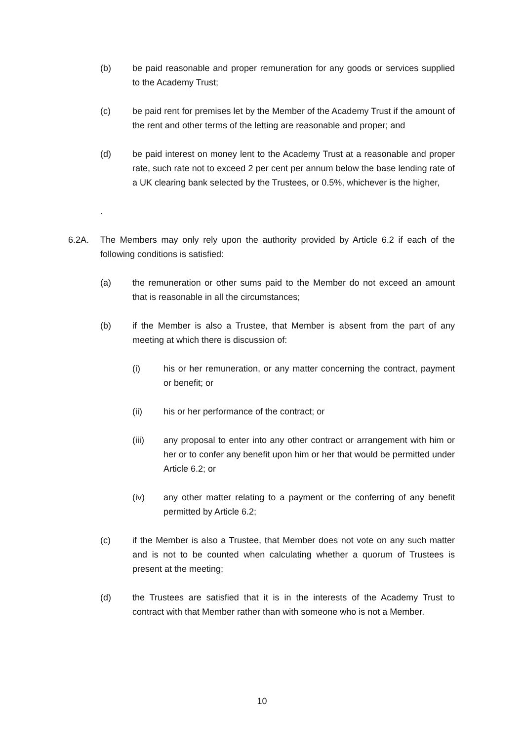(b) be paid reasonable and proper remuneration for any goods or services supplied to the Academy Trust;
(c) be paid rent for premises let by the Member of the Academy Trust if the amount of the rent and other terms of the letting are reasonable and proper; and
(d) be paid interest on money lent to the Academy Trust at a reasonable and proper rate, such rate not to exceed 2 per cent per annum below the base lending rate of a UK clearing bank selected by the Trustees, or 0.5%, whichever is the higher,
.
6.2A. The Members may only rely upon the authority provided by Article 6.2 if each of the following conditions is satisfied:
(a) the remuneration or other sums paid to the Member do not exceed an amount that is reasonable in all the circumstances;
(b) if the Member is also a Trustee, that Member is absent from the part of any meeting at which there is discussion of:
(i) his or her remuneration, or any matter concerning the contract, payment or benefit; or
(ii) his or her performance of the contract; or
(iii) any proposal to enter into any other contract or arrangement with him or her or to confer any benefit upon him or her that would be permitted under Article 6.2; or
(iv) any other matter relating to a payment or the conferring of any benefit permitted by Article 6.2;
(c) if the Member is also a Trustee, that Member does not vote on any such matter and is not to be counted when calculating whether a quorum of Trustees is present at the meeting;
(d) the Trustees are satisfied that it is in the interests of the Academy Trust to contract with that Member rather than with someone who is not a Member.
10